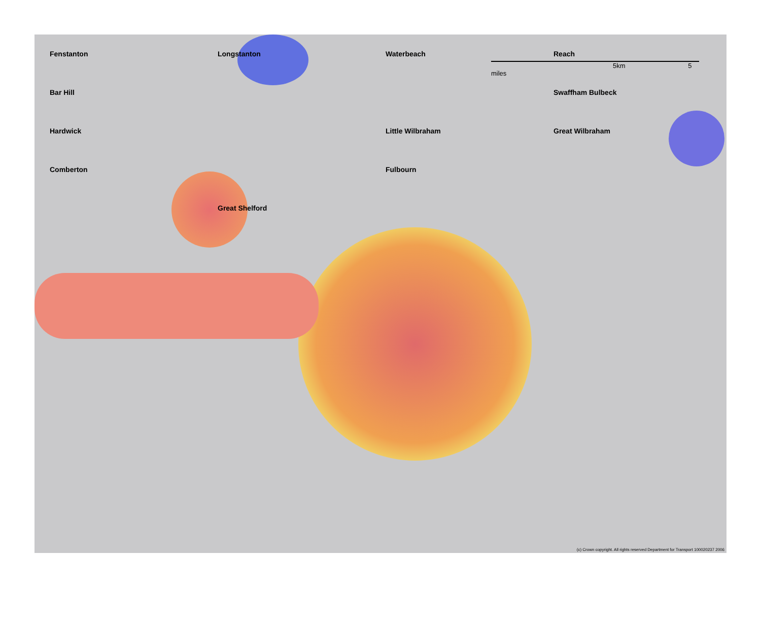5km 5 miles
Fenstanton Longstanton Waterbeach Reach Bar Hill Swaffham Bulbeck Hardwick Little Wilbraham Great Wilbraham Comberton Fulbourn Great Shelford
(c) Crown copyright. All rights reserved Department for Transport 100020237 2006